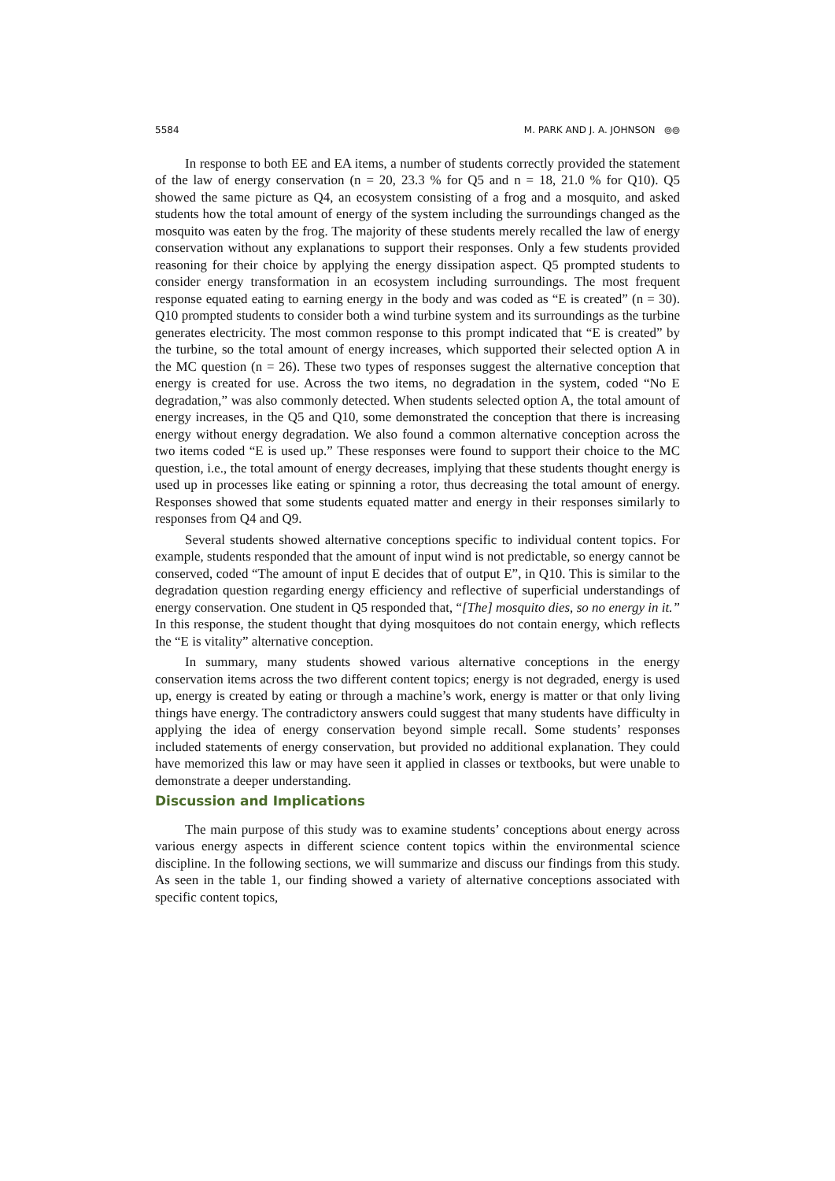5584 M. PARK AND J. A. JOHNSON ⦾⦾
In response to both EE and EA items, a number of students correctly provided the statement of the law of energy conservation (n = 20, 23.3 % for Q5 and n = 18, 21.0 % for Q10). Q5 showed the same picture as Q4, an ecosystem consisting of a frog and a mosquito, and asked students how the total amount of energy of the system including the surroundings changed as the mosquito was eaten by the frog. The majority of these students merely recalled the law of energy conservation without any explanations to support their responses. Only a few students provided reasoning for their choice by applying the energy dissipation aspect. Q5 prompted students to consider energy transformation in an ecosystem including surroundings. The most frequent response equated eating to earning energy in the body and was coded as “E is created” (n = 30). Q10 prompted students to consider both a wind turbine system and its surroundings as the turbine generates electricity. The most common response to this prompt indicated that “E is created” by the turbine, so the total amount of energy increases, which supported their selected option A in the MC question (n = 26). These two types of responses suggest the alternative conception that energy is created for use. Across the two items, no degradation in the system, coded “No E degradation,” was also commonly detected. When students selected option A, the total amount of energy increases, in the Q5 and Q10, some demonstrated the conception that there is increasing energy without energy degradation. We also found a common alternative conception across the two items coded “E is used up.” These responses were found to support their choice to the MC question, i.e., the total amount of energy decreases, implying that these students thought energy is used up in processes like eating or spinning a rotor, thus decreasing the total amount of energy. Responses showed that some students equated matter and energy in their responses similarly to responses from Q4 and Q9.
Several students showed alternative conceptions specific to individual content topics. For example, students responded that the amount of input wind is not predictable, so energy cannot be conserved, coded “The amount of input E decides that of output E”, in Q10. This is similar to the degradation question regarding energy efficiency and reflective of superficial understandings of energy conservation. One student in Q5 responded that, “[The] mosquito dies, so no energy in it.” In this response, the student thought that dying mosquitoes do not contain energy, which reflects the “E is vitality” alternative conception.
In summary, many students showed various alternative conceptions in the energy conservation items across the two different content topics; energy is not degraded, energy is used up, energy is created by eating or through a machine’s work, energy is matter or that only living things have energy. The contradictory answers could suggest that many students have difficulty in applying the idea of energy conservation beyond simple recall. Some students’ responses included statements of energy conservation, but provided no additional explanation. They could have memorized this law or may have seen it applied in classes or textbooks, but were unable to demonstrate a deeper understanding.
Discussion and Implications
The main purpose of this study was to examine students’ conceptions about energy across various energy aspects in different science content topics within the environmental science discipline. In the following sections, we will summarize and discuss our findings from this study. As seen in the table 1, our finding showed a variety of alternative conceptions associated with specific content topics,